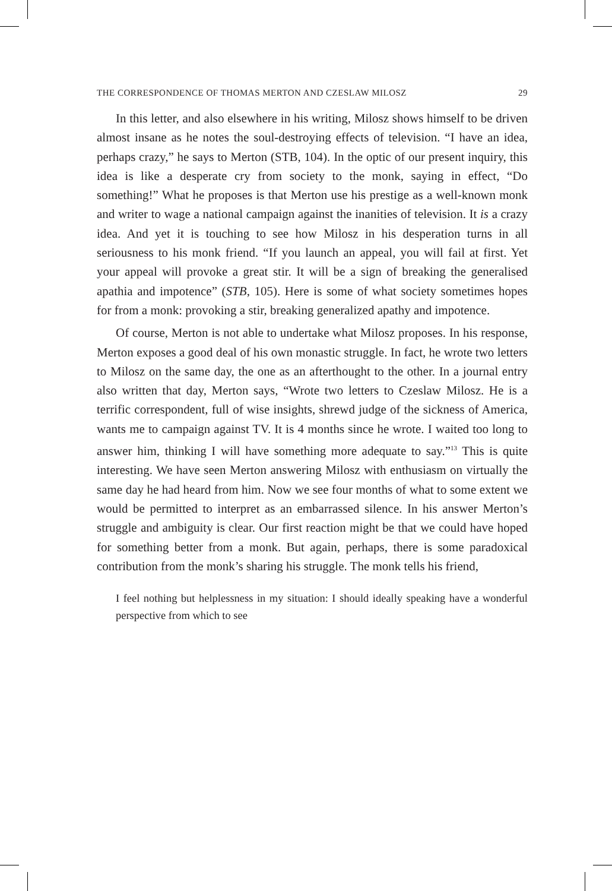THE CORRESPONDENCE OF THOMAS MERTON AND CZESLAW MILOSZ 29
In this letter, and also elsewhere in his writing, Milosz shows himself to be driven almost insane as he notes the soul-destroying effects of television. “I have an idea, perhaps crazy,” he says to Merton (STB, 104). In the optic of our present inquiry, this idea is like a desperate cry from society to the monk, saying in effect, “Do something!” What he proposes is that Merton use his prestige as a well-known monk and writer to wage a national campaign against the inanities of television. It is a crazy idea. And yet it is touching to see how Milosz in his desperation turns in all seriousness to his monk friend. “If you launch an appeal, you will fail at first. Yet your appeal will provoke a great stir. It will be a sign of breaking the generalised apathia and impotence” (STB, 105). Here is some of what society sometimes hopes for from a monk: provoking a stir, breaking generalized apathy and impotence.
Of course, Merton is not able to undertake what Milosz proposes. In his response, Merton exposes a good deal of his own monastic struggle. In fact, he wrote two letters to Milosz on the same day, the one as an afterthought to the other. In a journal entry also written that day, Merton says, “Wrote two letters to Czeslaw Milosz. He is a terrific correspondent, full of wise insights, shrewd judge of the sickness of America, wants me to campaign against TV. It is 4 months since he wrote. I waited too long to answer him, thinking I will have something more adequate to say.”<sup>13</sup> This is quite interesting. We have seen Merton answering Milosz with enthusiasm on virtually the same day he had heard from him. Now we see four months of what to some extent we would be permitted to interpret as an embarrassed silence. In his answer Merton’s struggle and ambiguity is clear. Our first reaction might be that we could have hoped for something better from a monk. But again, perhaps, there is some paradoxical contribution from the monk’s sharing his struggle. The monk tells his friend,
I feel nothing but helplessness in my situation: I should ideally speaking have a wonderful perspective from which to see